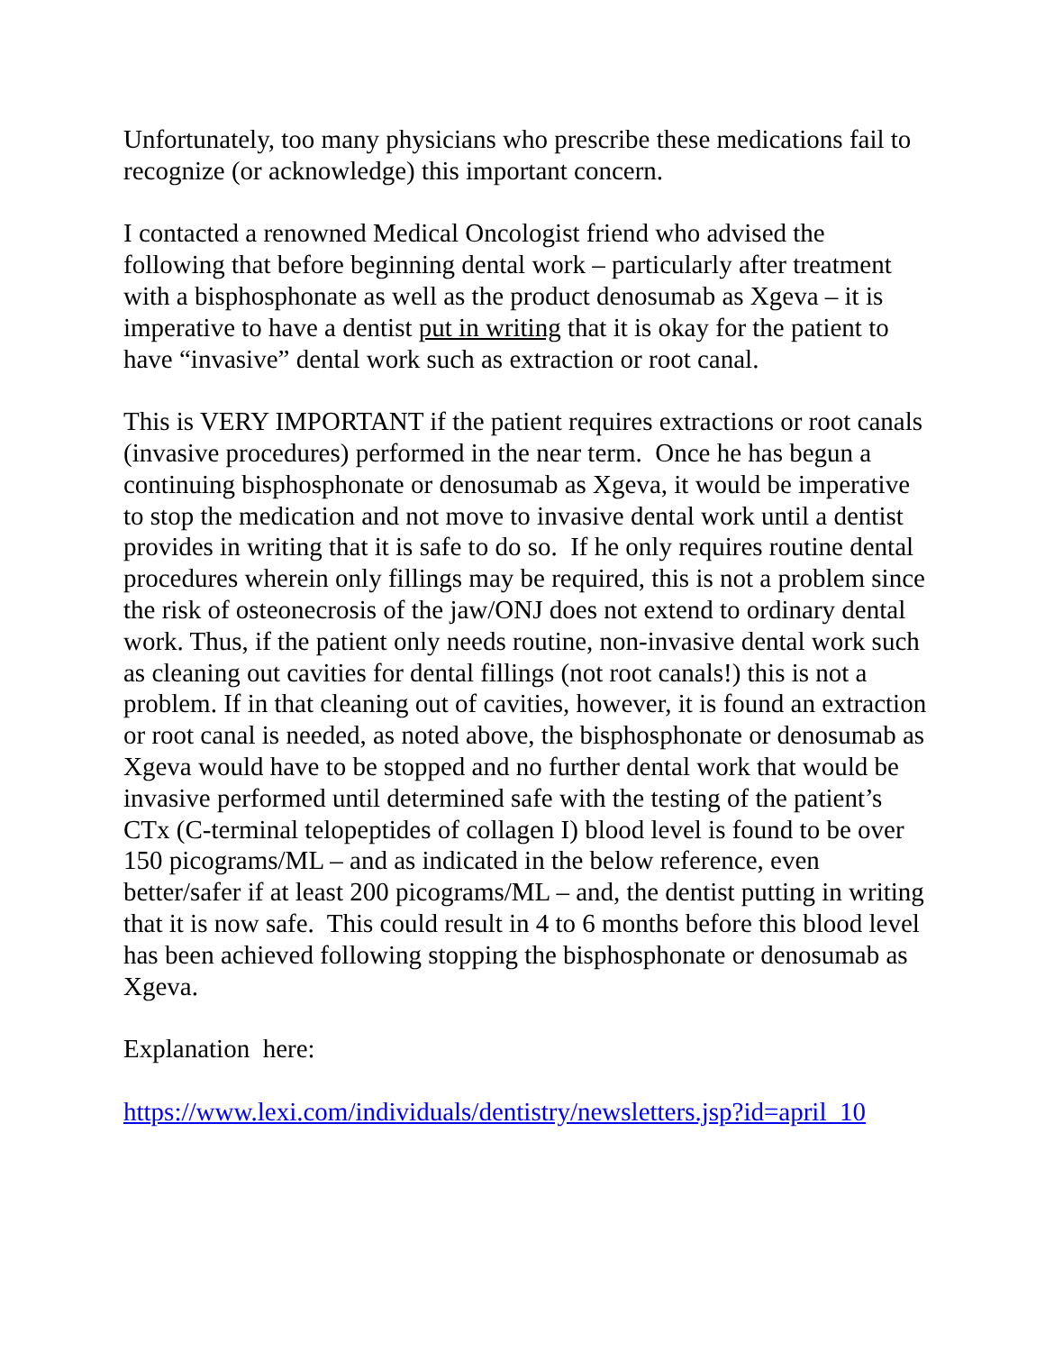Unfortunately, too many physicians who prescribe these medications fail to recognize (or acknowledge) this important concern.
I contacted a renowned Medical Oncologist friend who advised the following that before beginning dental work – particularly after treatment with a bisphosphonate as well as the product denosumab as Xgeva – it is imperative to have a dentist put in writing that it is okay for the patient to have “invasive” dental work such as extraction or root canal.
This is VERY IMPORTANT if the patient requires extractions or root canals (invasive procedures) performed in the near term. Once he has begun a continuing bisphosphonate or denosumab as Xgeva, it would be imperative to stop the medication and not move to invasive dental work until a dentist provides in writing that it is safe to do so. If he only requires routine dental procedures wherein only fillings may be required, this is not a problem since the risk of osteonecrosis of the jaw/ONJ does not extend to ordinary dental work. Thus, if the patient only needs routine, non-invasive dental work such as cleaning out cavities for dental fillings (not root canals!) this is not a problem. If in that cleaning out of cavities, however, it is found an extraction or root canal is needed, as noted above, the bisphosphonate or denosumab as Xgeva would have to be stopped and no further dental work that would be invasive performed until determined safe with the testing of the patient’s CTx (C-terminal telopeptides of collagen I) blood level is found to be over 150 picograms/ML – and as indicated in the below reference, even better/safer if at least 200 picograms/ML – and, the dentist putting in writing that it is now safe. This could result in 4 to 6 months before this blood level has been achieved following stopping the bisphosphonate or denosumab as Xgeva.
Explanation here:
https://www.lexi.com/individuals/dentistry/newsletters.jsp?id=april_10